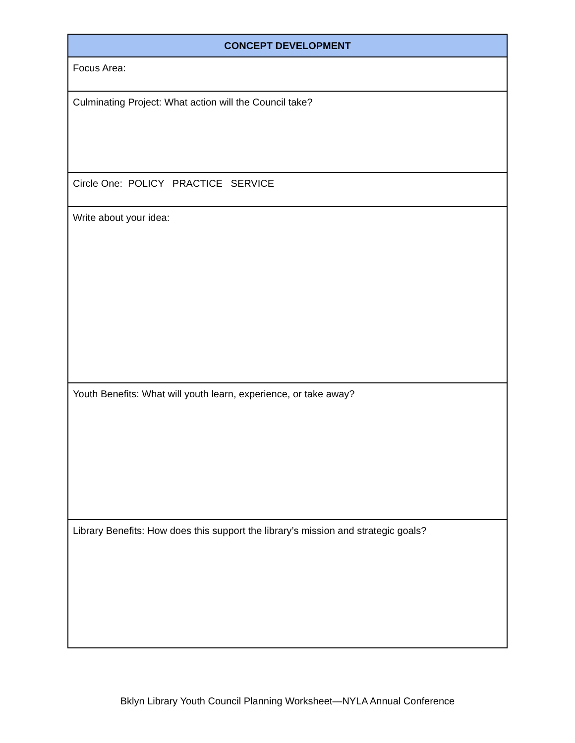| CONCEPT DEVELOPMENT |
| --- |
| Focus Area: |
| Culminating Project: What action will the Council take? |
| Circle One: POLICY PRACTICE SERVICE |
| Write about your idea: |
| Youth Benefits: What will youth learn, experience, or take away? |
| Library Benefits: How does this support the library’s mission and strategic goals? |
Bklyn Library Youth Council Planning Worksheet—NYLA Annual Conference